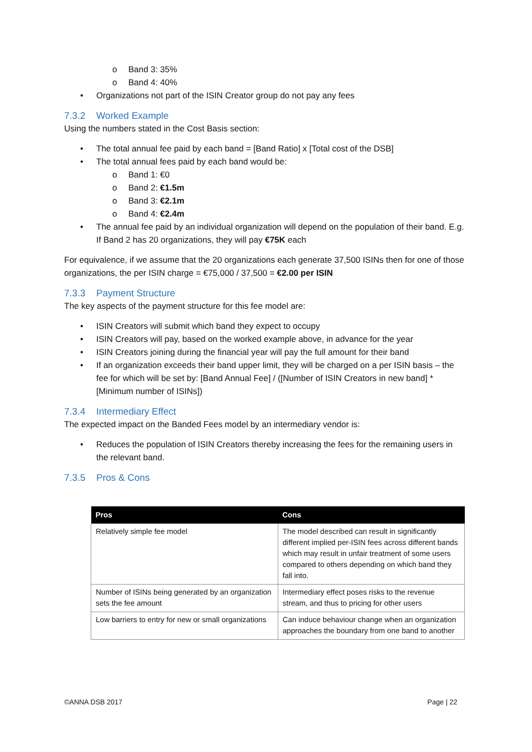o Band 3: 35%
o Band 4: 40%
• Organizations not part of the ISIN Creator group do not pay any fees
7.3.2 Worked Example
Using the numbers stated in the Cost Basis section:
• The total annual fee paid by each band = [Band Ratio] x [Total cost of the DSB]
• The total annual fees paid by each band would be:
o Band 1: €0
o Band 2: €1.5m
o Band 3: €2.1m
o Band 4: €2.4m
• The annual fee paid by an individual organization will depend on the population of their band. E.g. If Band 2 has 20 organizations, they will pay €75K each
For equivalence, if we assume that the 20 organizations each generate 37,500 ISINs then for one of those organizations, the per ISIN charge = €75,000 / 37,500 = €2.00 per ISIN
7.3.3 Payment Structure
The key aspects of the payment structure for this fee model are:
• ISIN Creators will submit which band they expect to occupy
• ISIN Creators will pay, based on the worked example above, in advance for the year
• ISIN Creators joining during the financial year will pay the full amount for their band
• If an organization exceeds their band upper limit, they will be charged on a per ISIN basis – the fee for which will be set by: [Band Annual Fee] / ([Number of ISIN Creators in new band] * [Minimum number of ISINs])
7.3.4 Intermediary Effect
The expected impact on the Banded Fees model by an intermediary vendor is:
• Reduces the population of ISIN Creators thereby increasing the fees for the remaining users in the relevant band.
7.3.5 Pros & Cons
| Pros | Cons |
| --- | --- |
| Relatively simple fee model | The model described can result in significantly different implied per-ISIN fees across different bands which may result in unfair treatment of some users compared to others depending on which band they fall into. |
| Number of ISINs being generated by an organization sets the fee amount | Intermediary effect poses risks to the revenue stream, and thus to pricing for other users |
| Low barriers to entry for new or small organizations | Can induce behaviour change when an organization approaches the boundary from one band to another |
©ANNA DSB 2017 Page | 22